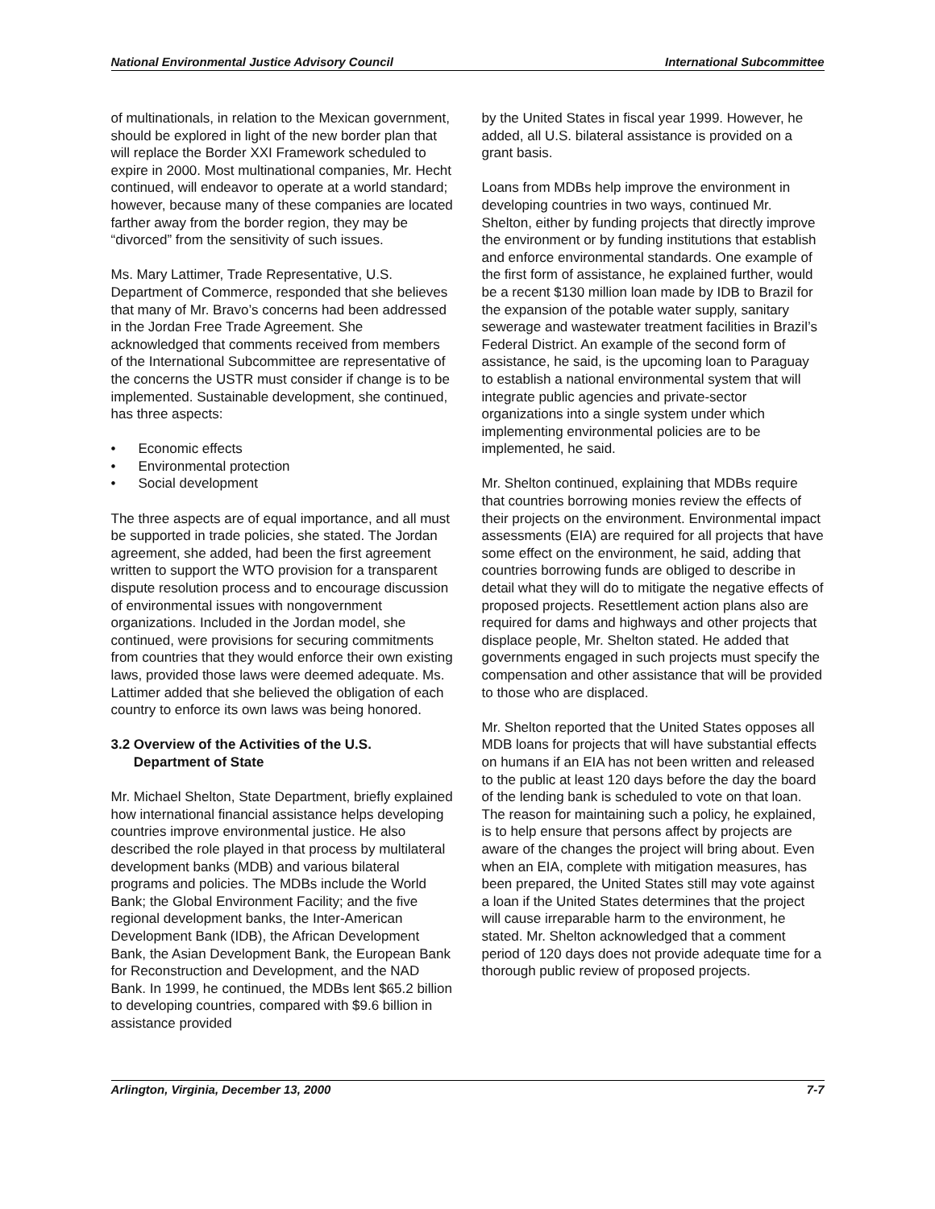National Environmental Justice Advisory Council International Subcommittee
of multinationals, in relation to the Mexican government, should be explored in light of the new border plan that will replace the Border XXI Framework scheduled to expire in 2000. Most multinational companies, Mr. Hecht continued, will endeavor to operate at a world standard; however, because many of these companies are located farther away from the border region, they may be “divorced” from the sensitivity of such issues.
Ms. Mary Lattimer, Trade Representative, U.S. Department of Commerce, responded that she believes that many of Mr. Bravo’s concerns had been addressed in the Jordan Free Trade Agreement. She acknowledged that comments received from members of the International Subcommittee are representative of the concerns the USTR must consider if change is to be implemented. Sustainable development, she continued, has three aspects:
• Economic effects
• Environmental protection
• Social development
The three aspects are of equal importance, and all must be supported in trade policies, she stated. The Jordan agreement, she added, had been the first agreement written to support the WTO provision for a transparent dispute resolution process and to encourage discussion of environmental issues with nongovernment organizations. Included in the Jordan model, she continued, were provisions for securing commitments from countries that they would enforce their own existing laws, provided those laws were deemed adequate. Ms. Lattimer added that she believed the obligation of each country to enforce its own laws was being honored.
3.2 Overview of the Activities of the U.S.
Department of State
Mr. Michael Shelton, State Department, briefly explained how international financial assistance helps developing countries improve environmental justice. He also described the role played in that process by multilateral development banks (MDB) and various bilateral programs and policies. The MDBs include the World Bank; the Global Environment Facility; and the five regional development banks, the Inter-American Development Bank (IDB), the African Development Bank, the Asian Development Bank, the European Bank for Reconstruction and Development, and the NAD Bank. In 1999, he continued, the MDBs lent $65.2 billion to developing countries, compared with $9.6 billion in assistance provided
by the United States in fiscal year 1999. However, he added, all U.S. bilateral assistance is provided on a grant basis.
Loans from MDBs help improve the environment in developing countries in two ways, continued Mr. Shelton, either by funding projects that directly improve the environment or by funding institutions that establish and enforce environmental standards. One example of the first form of assistance, he explained further, would be a recent $130 million loan made by IDB to Brazil for the expansion of the potable water supply, sanitary sewerage and wastewater treatment facilities in Brazil’s Federal District. An example of the second form of assistance, he said, is the upcoming loan to Paraguay to establish a national environmental system that will integrate public agencies and private-sector organizations into a single system under which implementing environmental policies are to be implemented, he said.
Mr. Shelton continued, explaining that MDBs require that countries borrowing monies review the effects of their projects on the environment. Environmental impact assessments (EIA) are required for all projects that have some effect on the environment, he said, adding that countries borrowing funds are obliged to describe in detail what they will do to mitigate the negative effects of proposed projects. Resettlement action plans also are required for dams and highways and other projects that displace people, Mr. Shelton stated. He added that governments engaged in such projects must specify the compensation and other assistance that will be provided to those who are displaced.
Mr. Shelton reported that the United States opposes all MDB loans for projects that will have substantial effects on humans if an EIA has not been written and released to the public at least 120 days before the day the board of the lending bank is scheduled to vote on that loan. The reason for maintaining such a policy, he explained, is to help ensure that persons affect by projects are aware of the changes the project will bring about. Even when an EIA, complete with mitigation measures, has been prepared, the United States still may vote against a loan if the United States determines that the project will cause irreparable harm to the environment, he stated. Mr. Shelton acknowledged that a comment period of 120 days does not provide adequate time for a thorough public review of proposed projects.
Arlington, Virginia, December 13, 2000 7-7